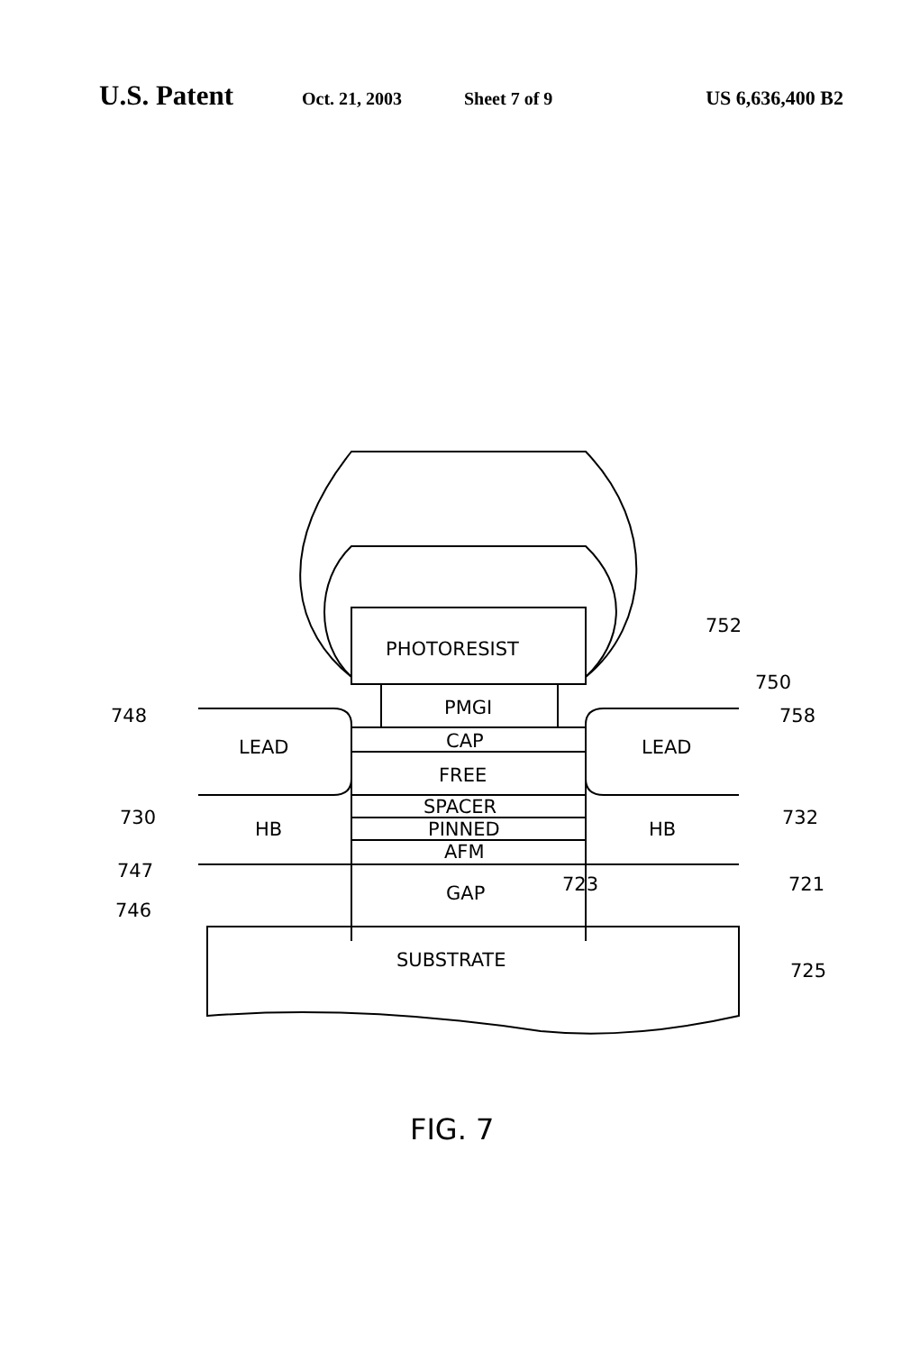U.S. Patent Oct. 21, 2003 Sheet 7 of 9 US 6,636,400 B2
PHOTORESIST
PMGI
CAP
FREE
SPACER
PINNED
AFM
LEAD
LEAD
HB
HB
GAP
SUBSTRATE
752
750
748
758
730
732
747
723
721
746
725
FIG. 7